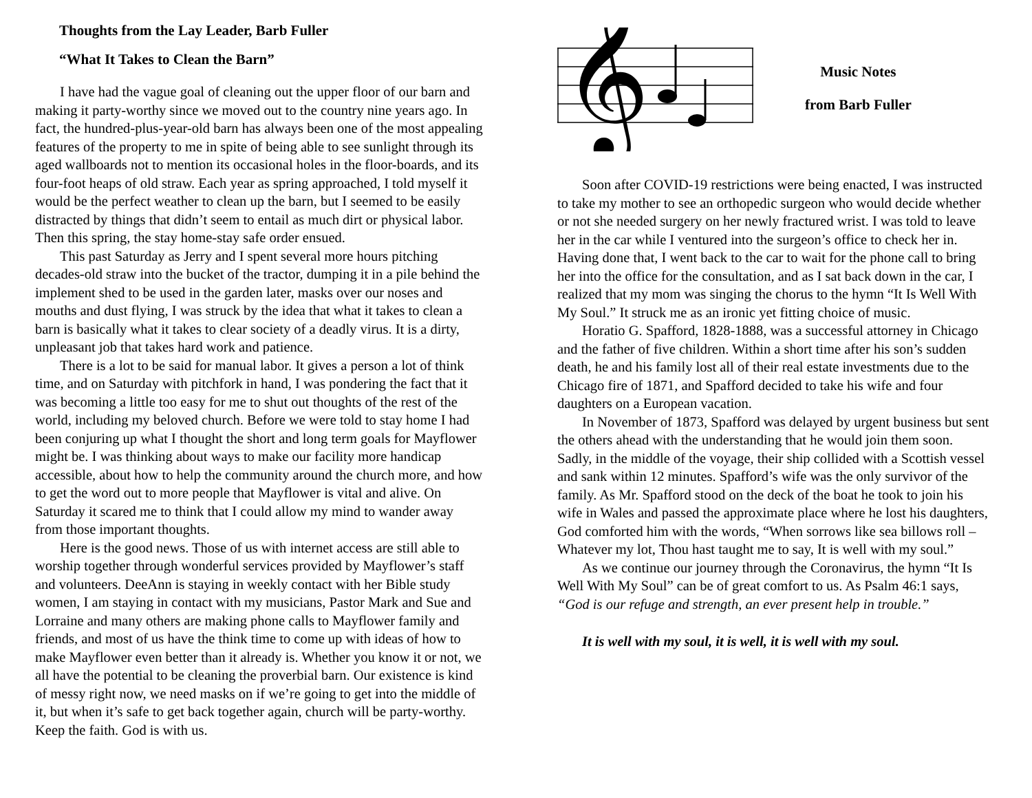Thoughts from the Lay Leader, Barb Fuller
“What It Takes to Clean the Barn”
I have had the vague goal of cleaning out the upper floor of our barn and making it party-worthy since we moved out to the country nine years ago. In fact, the hundred-plus-year-old barn has always been one of the most appealing features of the property to me in spite of being able to see sunlight through its aged wallboards not to mention its occasional holes in the floor-boards, and its four-foot heaps of old straw. Each year as spring approached, I told myself it would be the perfect weather to clean up the barn, but I seemed to be easily distracted by things that didn’t seem to entail as much dirt or physical labor. Then this spring, the stay home-stay safe order ensued.
This past Saturday as Jerry and I spent several more hours pitching decades-old straw into the bucket of the tractor, dumping it in a pile behind the implement shed to be used in the garden later, masks over our noses and mouths and dust flying, I was struck by the idea that what it takes to clean a barn is basically what it takes to clear society of a deadly virus. It is a dirty, unpleasant job that takes hard work and patience.
There is a lot to be said for manual labor. It gives a person a lot of think time, and on Saturday with pitchfork in hand, I was pondering the fact that it was becoming a little too easy for me to shut out thoughts of the rest of the world, including my beloved church. Before we were told to stay home I had been conjuring up what I thought the short and long term goals for Mayflower might be. I was thinking about ways to make our facility more handicap accessible, about how to help the community around the church more, and how to get the word out to more people that Mayflower is vital and alive. On Saturday it scared me to think that I could allow my mind to wander away from those important thoughts.
Here is the good news. Those of us with internet access are still able to worship together through wonderful services provided by Mayflower’s staff and volunteers. DeeAnn is staying in weekly contact with her Bible study women, I am staying in contact with my musicians, Pastor Mark and Sue and Lorraine and many others are making phone calls to Mayflower family and friends, and most of us have the think time to come up with ideas of how to make Mayflower even better than it already is. Whether you know it or not, we all have the potential to be cleaning the proverbial barn. Our existence is kind of messy right now, we need masks on if we’re going to get into the middle of it, but when it’s safe to get back together again, church will be party-worthy. Keep the faith. God is with us.
𝄞
Music Notes
from Barb Fuller
Soon after COVID-19 restrictions were being enacted, I was instructed to take my mother to see an orthopedic surgeon who would decide whether or not she needed surgery on her newly fractured wrist. I was told to leave her in the car while I ventured into the surgeon’s office to check her in. Having done that, I went back to the car to wait for the phone call to bring her into the office for the consultation, and as I sat back down in the car, I realized that my mom was singing the chorus to the hymn “It Is Well With My Soul.” It struck me as an ironic yet fitting choice of music.
Horatio G. Spafford, 1828-1888, was a successful attorney in Chicago and the father of five children. Within a short time after his son’s sudden death, he and his family lost all of their real estate investments due to the Chicago fire of 1871, and Spafford decided to take his wife and four daughters on a European vacation.
In November of 1873, Spafford was delayed by urgent business but sent the others ahead with the understanding that he would join them soon. Sadly, in the middle of the voyage, their ship collided with a Scottish vessel and sank within 12 minutes. Spafford’s wife was the only survivor of the family. As Mr. Spafford stood on the deck of the boat he took to join his wife in Wales and passed the approximate place where he lost his daughters, God comforted him with the words, “When sorrows like sea billows roll – Whatever my lot, Thou hast taught me to say, It is well with my soul.”
As we continue our journey through the Coronavirus, the hymn “It Is Well With My Soul” can be of great comfort to us. As Psalm 46:1 says, “God is our refuge and strength, an ever present help in trouble.”
It is well with my soul, it is well, it is well with my soul.